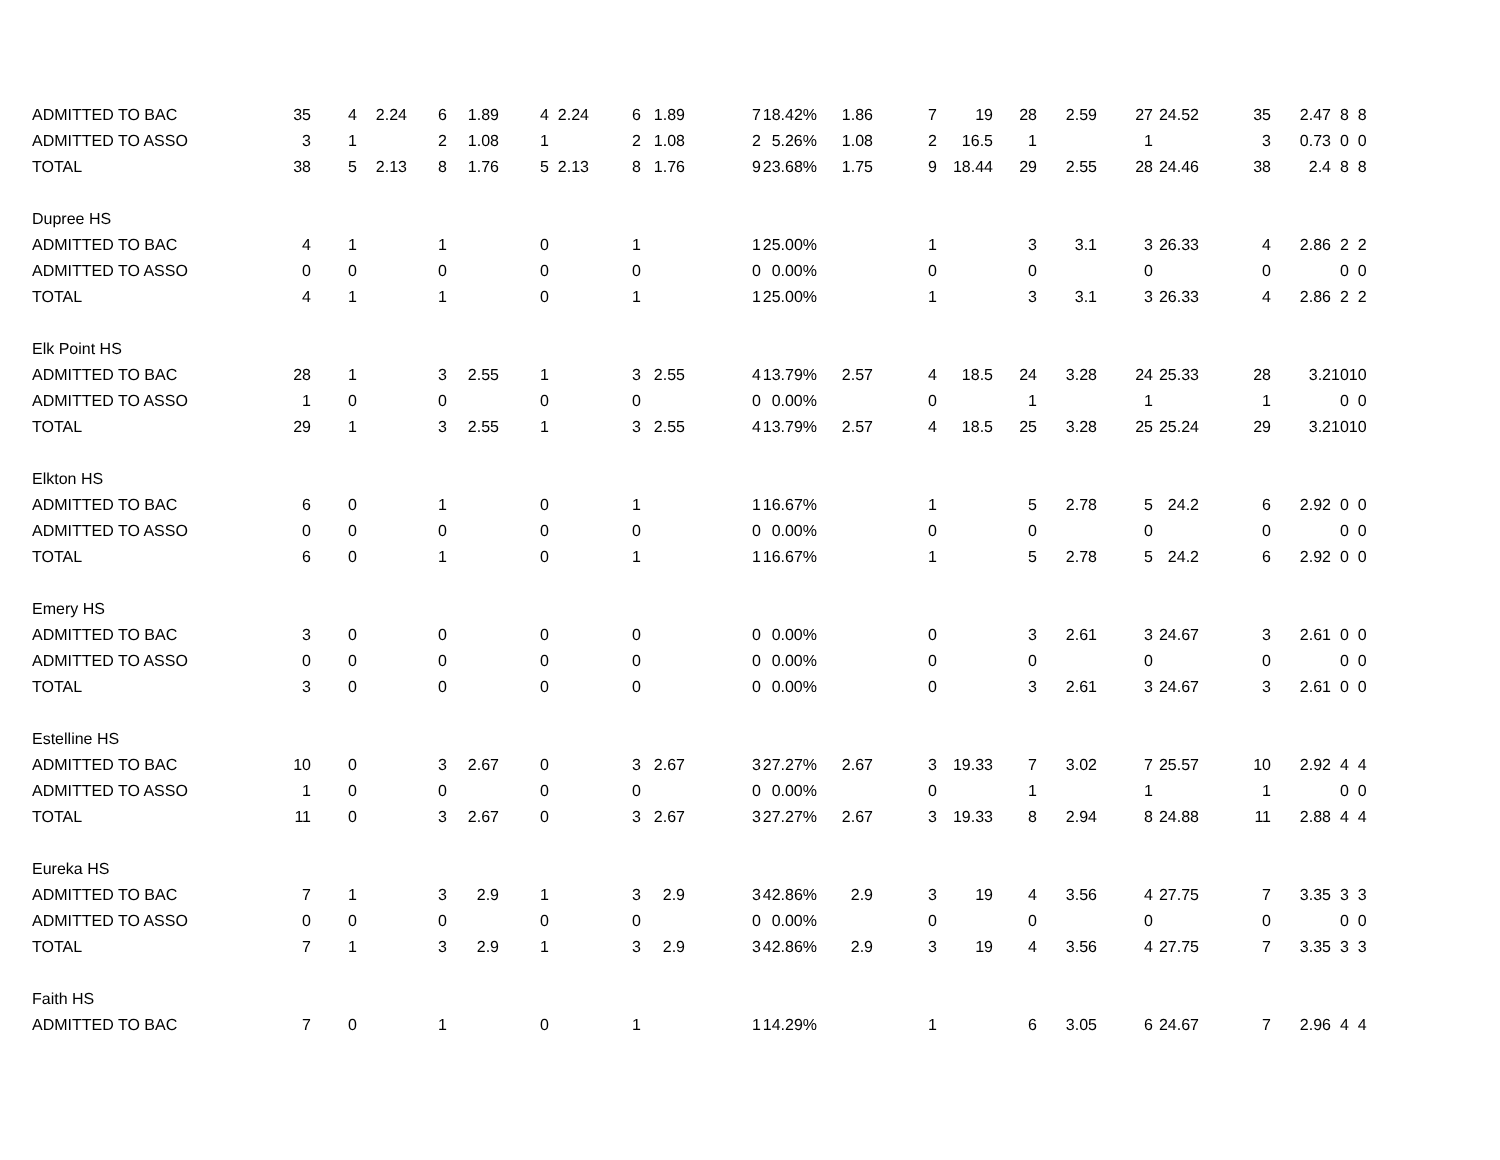| ADMITTED TO BAC | 35 | 4 | 2.24 | 6 | 1.89 | 4 | 2.24 | 6 | 1.89 | 7 | 18.42% | 1.86 | 7 | 19 | 28 | 2.59 | 27 | 24.52 | 35 | 2.47 | 8 | 8 |
| ADMITTED TO ASSO | 3 | 1 | | 2 | 1.08 | 1 | | 2 | 1.08 | 2 | 5.26% | 1.08 | 2 | 16.5 | 1 | | 1 | | 3 | 0.73 | 0 | 0 |
| TOTAL | 38 | 5 | 2.13 | 8 | 1.76 | 5 | 2.13 | 8 | 1.76 | 9 | 23.68% | 1.75 | 9 | 18.44 | 29 | 2.55 | 28 | 24.46 | 38 | 2.4 | 8 | 8 |
| Dupree HS | | | | | | | | | | | | | | | | | | | | | | |
| ADMITTED TO BAC | 4 | 1 | | 1 | | 0 | | 1 | | 1 | 25.00% | | 1 | | 3 | 3.1 | 3 | 26.33 | 4 | 2.86 | 2 | 2 |
| ADMITTED TO ASSO | 0 | 0 | | 0 | | 0 | | 0 | | 0 | 0.00% | | 0 | | 0 | | 0 | | 0 | | 0 | 0 |
| TOTAL | 4 | 1 | | 1 | | 0 | | 1 | | 1 | 25.00% | | 1 | | 3 | 3.1 | 3 | 26.33 | 4 | 2.86 | 2 | 2 |
| Elk Point HS | | | | | | | | | | | | | | | | | | | | | | |
| ADMITTED TO BAC | 28 | 1 | | 3 | 2.55 | 1 | | 3 | 2.55 | 4 | 13.79% | 2.57 | 4 | 18.5 | 24 | 3.28 | 24 | 25.33 | 28 | 3.2 | 10 | 10 |
| ADMITTED TO ASSO | 1 | 0 | | 0 | | 0 | | 0 | | 0 | 0.00% | | 0 | | 1 | | 1 | | 1 | | 0 | 0 |
| TOTAL | 29 | 1 | | 3 | 2.55 | 1 | | 3 | 2.55 | 4 | 13.79% | 2.57 | 4 | 18.5 | 25 | 3.28 | 25 | 25.24 | 29 | 3.2 | 10 | 10 |
| Elkton HS | | | | | | | | | | | | | | | | | | | | | | |
| ADMITTED TO BAC | 6 | 0 | | 1 | | 0 | | 1 | | 1 | 16.67% | | 1 | | 5 | 2.78 | 5 | 24.2 | 6 | 2.92 | 0 | 0 |
| ADMITTED TO ASSO | 0 | 0 | | 0 | | 0 | | 0 | | 0 | 0.00% | | 0 | | 0 | | 0 | | 0 | | 0 | 0 |
| TOTAL | 6 | 0 | | 1 | | 0 | | 1 | | 1 | 16.67% | | 1 | | 5 | 2.78 | 5 | 24.2 | 6 | 2.92 | 0 | 0 |
| Emery HS | | | | | | | | | | | | | | | | | | | | | | |
| ADMITTED TO BAC | 3 | 0 | | 0 | | 0 | | 0 | | 0 | 0.00% | | 0 | | 3 | 2.61 | 3 | 24.67 | 3 | 2.61 | 0 | 0 |
| ADMITTED TO ASSO | 0 | 0 | | 0 | | 0 | | 0 | | 0 | 0.00% | | 0 | | 0 | | 0 | | 0 | | 0 | 0 |
| TOTAL | 3 | 0 | | 0 | | 0 | | 0 | | 0 | 0.00% | | 0 | | 3 | 2.61 | 3 | 24.67 | 3 | 2.61 | 0 | 0 |
| Estelline HS | | | | | | | | | | | | | | | | | | | | | | |
| ADMITTED TO BAC | 10 | 0 | | 3 | 2.67 | 0 | | 3 | 2.67 | 3 | 27.27% | 2.67 | 3 | 19.33 | 7 | 3.02 | 7 | 25.57 | 10 | 2.92 | 4 | 4 |
| ADMITTED TO ASSO | 1 | 0 | | 0 | | 0 | | 0 | | 0 | 0.00% | | 0 | | 1 | | 1 | | 1 | | 0 | 0 |
| TOTAL | 11 | 0 | | 3 | 2.67 | 0 | | 3 | 2.67 | 3 | 27.27% | 2.67 | 3 | 19.33 | 8 | 2.94 | 8 | 24.88 | 11 | 2.88 | 4 | 4 |
| Eureka HS | | | | | | | | | | | | | | | | | | | | | | |
| ADMITTED TO BAC | 7 | 1 | | 3 | 2.9 | 1 | | 3 | 2.9 | 3 | 42.86% | 2.9 | 3 | 19 | 4 | 3.56 | 4 | 27.75 | 7 | 3.35 | 3 | 3 |
| ADMITTED TO ASSO | 0 | 0 | | 0 | | 0 | | 0 | | 0 | 0.00% | | 0 | | 0 | | 0 | | 0 | | 0 | 0 |
| TOTAL | 7 | 1 | | 3 | 2.9 | 1 | | 3 | 2.9 | 3 | 42.86% | 2.9 | 3 | 19 | 4 | 3.56 | 4 | 27.75 | 7 | 3.35 | 3 | 3 |
| Faith HS | | | | | | | | | | | | | | | | | | | | | | |
| ADMITTED TO BAC | 7 | 0 | | 1 | | 0 | | 1 | | 1 | 14.29% | | 1 | | 6 | 3.05 | 6 | 24.67 | 7 | 2.96 | 4 | 4 |